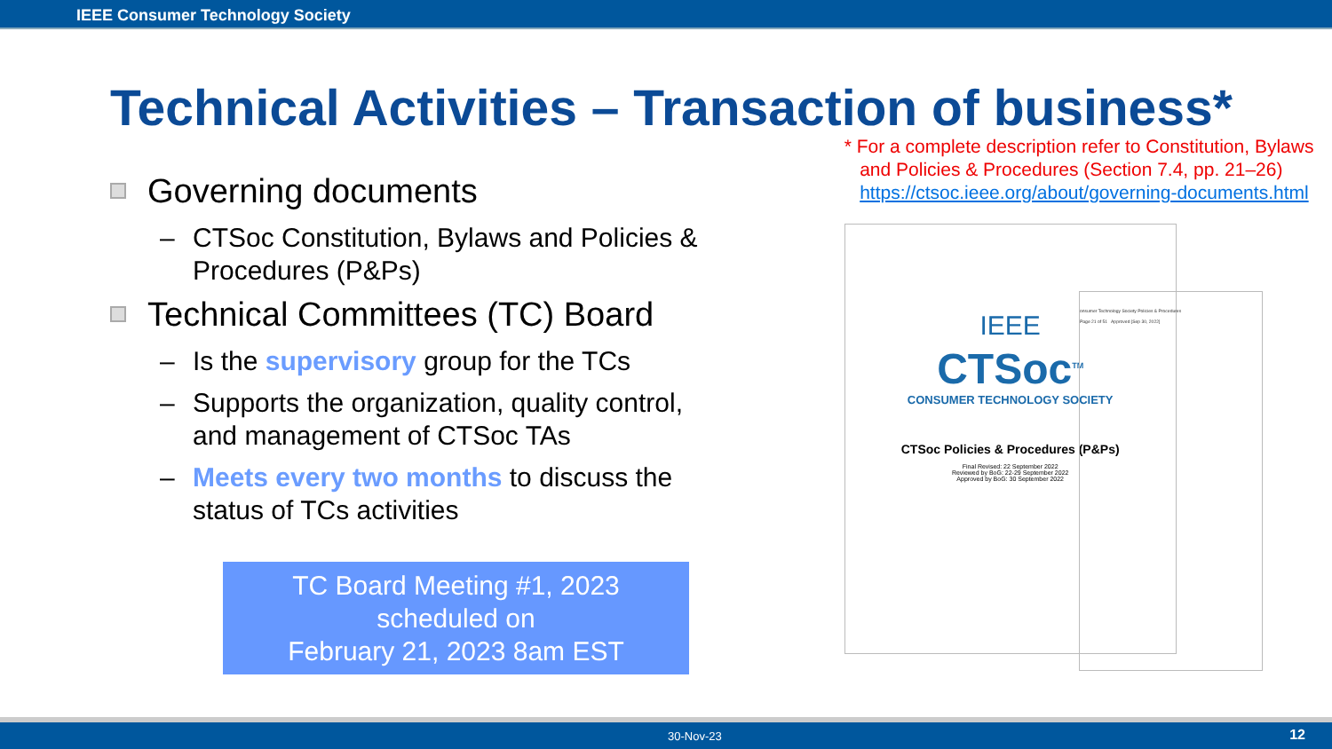IEEE Consumer Technology Society
Technical Activities – Transaction of business*
Governing documents
– CTSoc Constitution, Bylaws and Policies & Procedures (P&Ps)
Technical Committees (TC) Board
– Is the supervisory group for the TCs
– Supports the organization, quality control, and management of CTSoc TAs
– Meets every two months to discuss the status of TCs activities
TC Board Meeting #1, 2023
scheduled on
February 21, 2023 8am EST
* For a complete description refer to Constitution, Bylaws
and Policies & Procedures (Section 7.4, pp. 21–26)
https://ctsoc.ieee.org/about/governing-documents.html
IEEE
CTSoc<sup>TM</sup>
CONSUMER TECHNOLOGY SOCIETY
CTSoc Policies & Procedures (P&Ps)
Final Revised: 22 September 2022
Reviewed by BoG: 22-29 September 2022
Approved by BoG: 30 September 2022
onsumer Technology Society Policies & Procedures
Page 21 of 51 Approved [Sep 30, 2022]
30-Nov-23 12